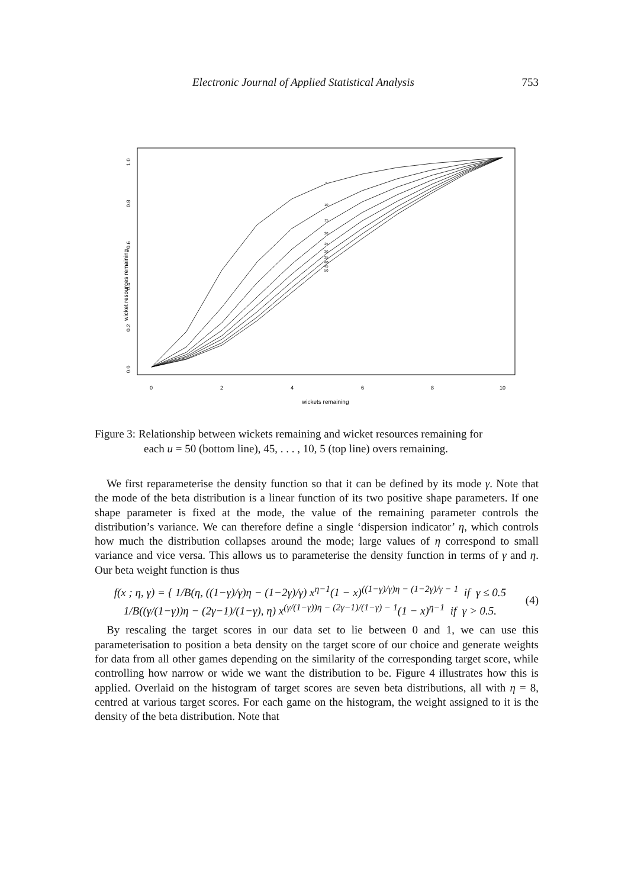Electronic Journal of Applied Statistical Analysis 753
wicket resources remaining
0.0
0.2
0.4
0.6
0.8
1.0
0
2
4
6
8
10
wickets remaining
5
10
15
20
25
30
35
40
45
50
Figure 3: Relationship between wickets remaining and wicket resources remaining for
each u = 50 (bottom line), 45, . . . , 10, 5 (top line) overs remaining.
We first reparameterise the density function so that it can be defined by its mode γ. Note that the mode of the beta distribution is a linear function of its two positive shape parameters. If one shape parameter is fixed at the mode, the value of the remaining parameter controls the distribution’s variance. We can therefore define a single ‘dispersion indicator’ η, which controls how much the distribution collapses around the mode; large values of η correspond to small variance and vice versa. This allows us to parameterise the density function in terms of γ and η. Our beta weight function is thus
f(x ; η, γ) = { 1/B(η, ((1−γ)/γ)η − (1−2γ)/γ) x<sup>η−1</sup>(1 − x)<sup>((1−γ)/γ)η − (1−2γ)/γ − 1</sup> if γ ≤ 0.5
1/B((γ/(1−γ))η − (2γ−1)/(1−γ), η) x<sup>(γ/(1−γ))η − (2γ−1)/(1−γ) − 1</sup>(1 − x)<sup>η−1</sup> if γ > 0.5.
(4)
By rescaling the target scores in our data set to lie between 0 and 1, we can use this parameterisation to position a beta density on the target score of our choice and generate weights for data from all other games depending on the similarity of the corresponding target score, while controlling how narrow or wide we want the distribution to be. Figure 4 illustrates how this is applied. Overlaid on the histogram of target scores are seven beta distributions, all with η = 8, centred at various target scores. For each game on the histogram, the weight assigned to it is the density of the beta distribution. Note that